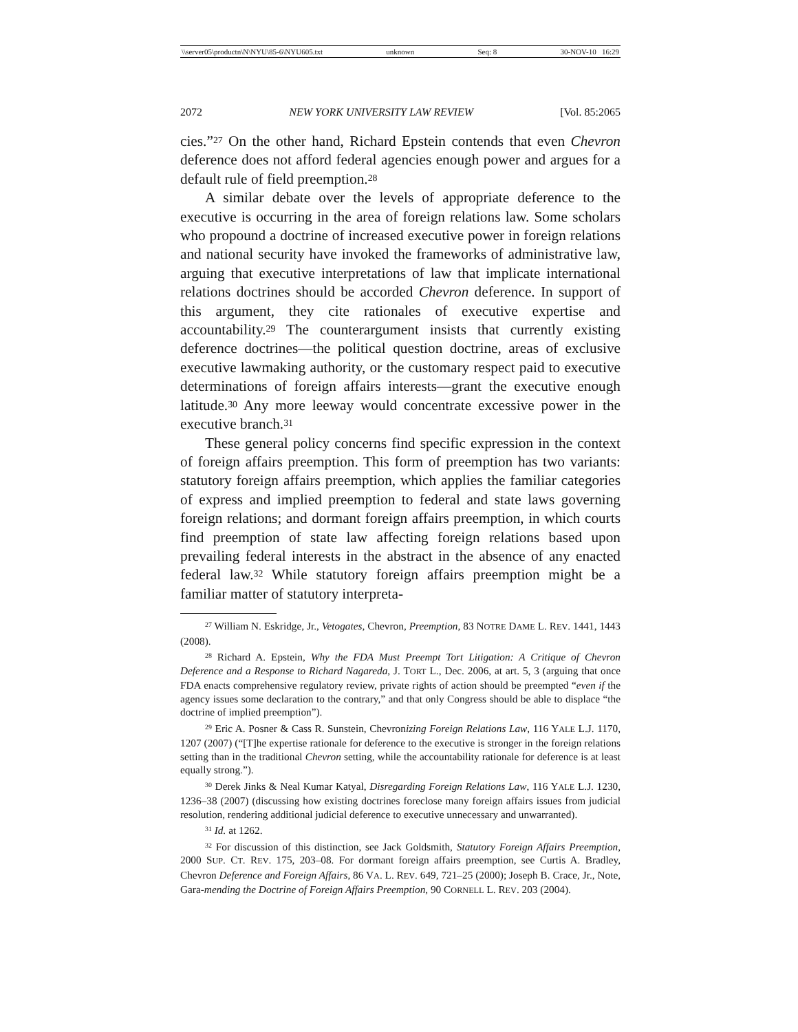\\server05\productn\N\NYU\85-6\NYU605.txt unknown Seq: 8 30-NOV-10 16:29
2072 NEW YORK UNIVERSITY LAW REVIEW [Vol. 85:2065
cies.”<sup>27</sup> On the other hand, Richard Epstein contends that even Chevron deference does not afford federal agencies enough power and argues for a default rule of field preemption.<sup>28</sup>
A similar debate over the levels of appropriate deference to the executive is occurring in the area of foreign relations law. Some scholars who propound a doctrine of increased executive power in foreign relations and national security have invoked the frameworks of administrative law, arguing that executive interpretations of law that implicate international relations doctrines should be accorded Chevron deference. In support of this argument, they cite rationales of executive expertise and accountability.<sup>29</sup> The counterargument insists that currently existing deference doctrines—the political question doctrine, areas of exclusive executive lawmaking authority, or the customary respect paid to executive determinations of foreign affairs interests—grant the executive enough latitude.<sup>30</sup> Any more leeway would concentrate excessive power in the executive branch.<sup>31</sup>
These general policy concerns find specific expression in the context of foreign affairs preemption. This form of preemption has two variants: statutory foreign affairs preemption, which applies the familiar categories of express and implied preemption to federal and state laws governing foreign relations; and dormant foreign affairs preemption, in which courts find preemption of state law affecting foreign relations based upon prevailing federal interests in the abstract in the absence of any enacted federal law.<sup>32</sup> While statutory foreign affairs preemption might be a familiar matter of statutory interpreta-
<sup>27</sup> William N. Eskridge, Jr., Vetogates, Chevron, Preemption, 83 NOTRE DAME L. REV. 1441, 1443 (2008).
<sup>28</sup> Richard A. Epstein, Why the FDA Must Preempt Tort Litigation: A Critique of Chevron Deference and a Response to Richard Nagareda, J. TORT L., Dec. 2006, at art. 5, 3 (arguing that once FDA enacts comprehensive regulatory review, private rights of action should be preempted “even if the agency issues some declaration to the contrary,” and that only Congress should be able to displace “the doctrine of implied preemption”).
<sup>29</sup> Eric A. Posner & Cass R. Sunstein, Chevronizing Foreign Relations Law, 116 YALE L.J. 1170, 1207 (2007) (“[T]he expertise rationale for deference to the executive is stronger in the foreign relations setting than in the traditional Chevron setting, while the accountability rationale for deference is at least equally strong.”).
<sup>30</sup> Derek Jinks & Neal Kumar Katyal, Disregarding Foreign Relations Law, 116 YALE L.J. 1230, 1236–38 (2007) (discussing how existing doctrines foreclose many foreign affairs issues from judicial resolution, rendering additional judicial deference to executive unnecessary and unwarranted).
<sup>31</sup> Id. at 1262.
<sup>32</sup> For discussion of this distinction, see Jack Goldsmith, Statutory Foreign Affairs Preemption, 2000 SUP. CT. REV. 175, 203–08. For dormant foreign affairs preemption, see Curtis A. Bradley, Chevron Deference and Foreign Affairs, 86 VA. L. REV. 649, 721–25 (2000); Joseph B. Crace, Jr., Note, Gara-mending the Doctrine of Foreign Affairs Preemption, 90 CORNELL L. REV. 203 (2004).